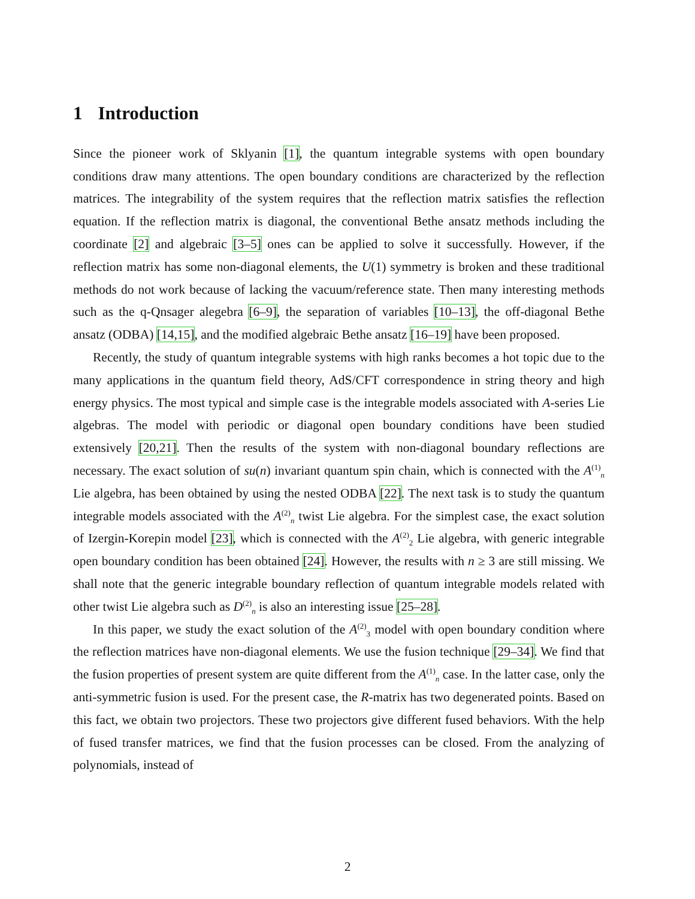1 Introduction
Since the pioneer work of Sklyanin [1], the quantum integrable systems with open boundary conditions draw many attentions. The open boundary conditions are characterized by the reflection matrices. The integrability of the system requires that the reflection matrix satisfies the reflection equation. If the reflection matrix is diagonal, the conventional Bethe ansatz methods including the coordinate [2] and algebraic [3–5] ones can be applied to solve it successfully. However, if the reflection matrix has some non-diagonal elements, the U(1) symmetry is broken and these traditional methods do not work because of lacking the vacuum/reference state. Then many interesting methods such as the q-Qnsager alegebra [6–9], the separation of variables [10–13], the off-diagonal Bethe ansatz (ODBA) [14,15], and the modified algebraic Bethe ansatz [16–19] have been proposed.
Recently, the study of quantum integrable systems with high ranks becomes a hot topic due to the many applications in the quantum field theory, AdS/CFT correspondence in string theory and high energy physics. The most typical and simple case is the integrable models associated with A-series Lie algebras. The model with periodic or diagonal open boundary conditions have been studied extensively [20,21]. Then the results of the system with non-diagonal boundary reflections are necessary. The exact solution of su(n) invariant quantum spin chain, which is connected with the A<sup>(1)</sup><sub>n</sub> Lie algebra, has been obtained by using the nested ODBA [22]. The next task is to study the quantum integrable models associated with the A<sup>(2)</sup><sub>n</sub> twist Lie algebra. For the simplest case, the exact solution of Izergin-Korepin model [23], which is connected with the A<sup>(2)</sup><sub>2</sub> Lie algebra, with generic integrable open boundary condition has been obtained [24]. However, the results with n ≥ 3 are still missing. We shall note that the generic integrable boundary reflection of quantum integrable models related with other twist Lie algebra such as D<sup>(2)</sup><sub>n</sub> is also an interesting issue [25–28].
In this paper, we study the exact solution of the A<sup>(2)</sup><sub>3</sub> model with open boundary condition where the reflection matrices have non-diagonal elements. We use the fusion technique [29–34]. We find that the fusion properties of present system are quite different from the A<sup>(1)</sup><sub>n</sub> case. In the latter case, only the anti-symmetric fusion is used. For the present case, the R-matrix has two degenerated points. Based on this fact, we obtain two projectors. These two projectors give different fused behaviors. With the help of fused transfer matrices, we find that the fusion processes can be closed. From the analyzing of polynomials, instead of
2